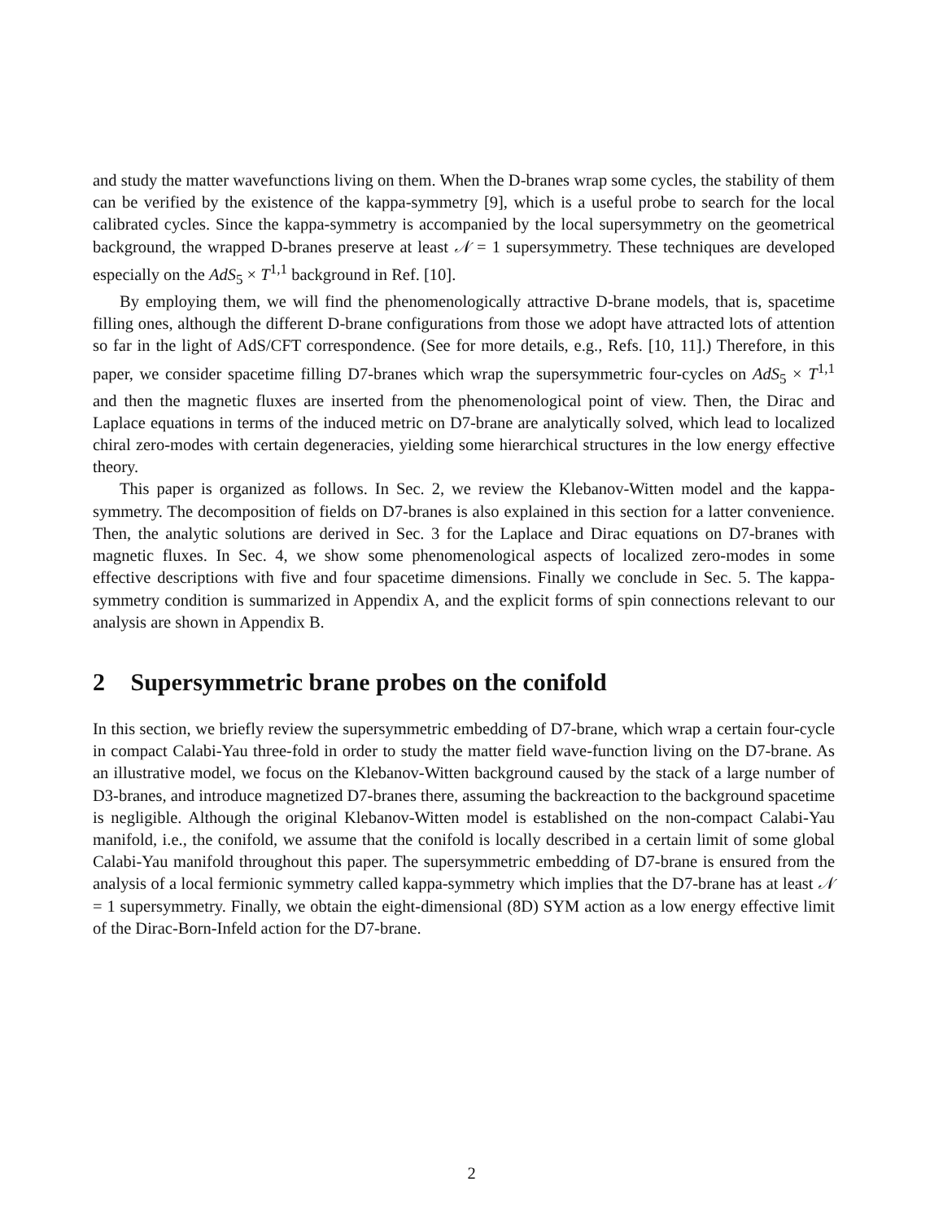and study the matter wavefunctions living on them. When the D-branes wrap some cycles, the stability of them can be verified by the existence of the kappa-symmetry [9], which is a useful probe to search for the local calibrated cycles. Since the kappa-symmetry is accompanied by the local supersymmetry on the geometrical background, the wrapped D-branes preserve at least 𝒩 = 1 supersymmetry. These techniques are developed especially on the AdS<sub>5</sub> × T<sup>1,1</sup> background in Ref. [10].
By employing them, we will find the phenomenologically attractive D-brane models, that is, spacetime filling ones, although the different D-brane configurations from those we adopt have attracted lots of attention so far in the light of AdS/CFT correspondence. (See for more details, e.g., Refs. [10, 11].) Therefore, in this paper, we consider spacetime filling D7-branes which wrap the supersymmetric four-cycles on AdS<sub>5</sub> × T<sup>1,1</sup> and then the magnetic fluxes are inserted from the phenomenological point of view. Then, the Dirac and Laplace equations in terms of the induced metric on D7-brane are analytically solved, which lead to localized chiral zero-modes with certain degeneracies, yielding some hierarchical structures in the low energy effective theory.
This paper is organized as follows. In Sec. 2, we review the Klebanov-Witten model and the kappa-symmetry. The decomposition of fields on D7-branes is also explained in this section for a latter convenience. Then, the analytic solutions are derived in Sec. 3 for the Laplace and Dirac equations on D7-branes with magnetic fluxes. In Sec. 4, we show some phenomenological aspects of localized zero-modes in some effective descriptions with five and four spacetime dimensions. Finally we conclude in Sec. 5. The kappa-symmetry condition is summarized in Appendix A, and the explicit forms of spin connections relevant to our analysis are shown in Appendix B.
2 Supersymmetric brane probes on the conifold
In this section, we briefly review the supersymmetric embedding of D7-brane, which wrap a certain four-cycle in compact Calabi-Yau three-fold in order to study the matter field wave-function living on the D7-brane. As an illustrative model, we focus on the Klebanov-Witten background caused by the stack of a large number of D3-branes, and introduce magnetized D7-branes there, assuming the backreaction to the background spacetime is negligible. Although the original Klebanov-Witten model is established on the non-compact Calabi-Yau manifold, i.e., the conifold, we assume that the conifold is locally described in a certain limit of some global Calabi-Yau manifold throughout this paper. The supersymmetric embedding of D7-brane is ensured from the analysis of a local fermionic symmetry called kappa-symmetry which implies that the D7-brane has at least 𝒩 = 1 supersymmetry. Finally, we obtain the eight-dimensional (8D) SYM action as a low energy effective limit of the Dirac-Born-Infeld action for the D7-brane.
2